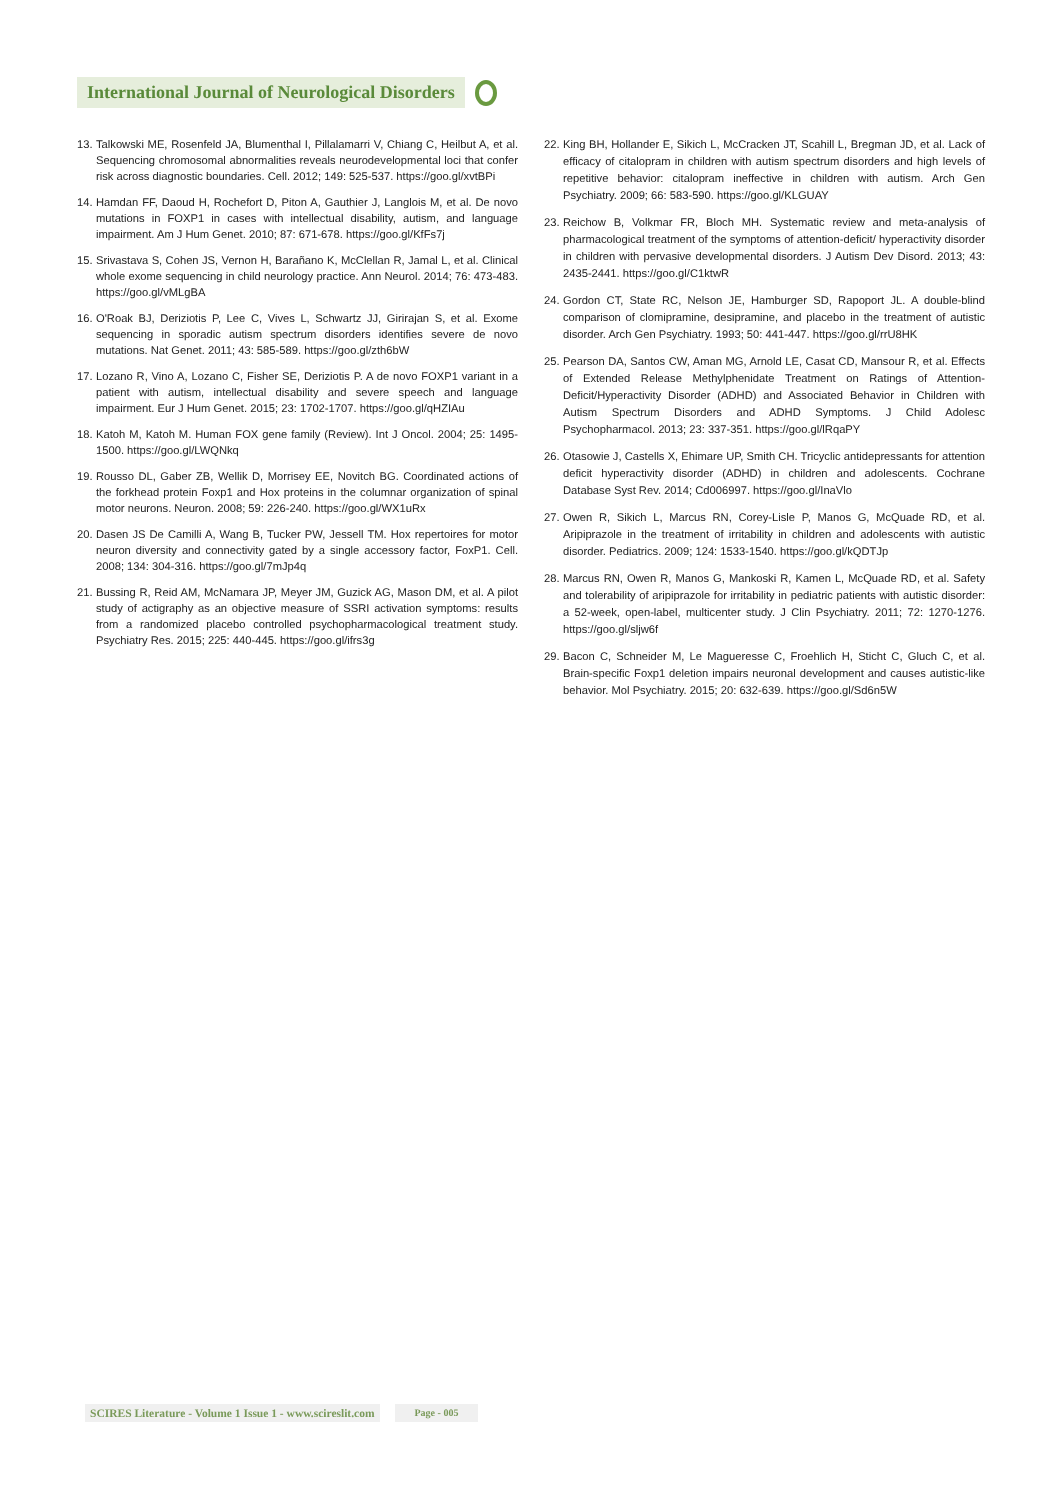International Journal of Neurological Disorders
13.
Talkowski ME, Rosenfeld JA, Blumenthal I, Pillalamarri V, Chiang C, Heilbut A, et al. Sequencing chromosomal abnormalities reveals neurodevelopmental loci that confer risk across diagnostic boundaries. Cell. 2012; 149: 525-537. https://goo.gl/xvtBPi
14.
Hamdan FF, Daoud H, Rochefort D, Piton A, Gauthier J, Langlois M, et al. De novo mutations in FOXP1 in cases with intellectual disability, autism, and language impairment. Am J Hum Genet. 2010; 87: 671-678. https://goo.gl/KfFs7j
15.
Srivastava S, Cohen JS, Vernon H, Barañano K, McClellan R, Jamal L, et al. Clinical whole exome sequencing in child neurology practice. Ann Neurol. 2014; 76: 473-483. https://goo.gl/vMLgBA
16.
O'Roak BJ, Deriziotis P, Lee C, Vives L, Schwartz JJ, Girirajan S, et al. Exome sequencing in sporadic autism spectrum disorders identifies severe de novo mutations. Nat Genet. 2011; 43: 585-589. https://goo.gl/zth6bW
17.
Lozano R, Vino A, Lozano C, Fisher SE, Deriziotis P. A de novo FOXP1 variant in a patient with autism, intellectual disability and severe speech and language impairment. Eur J Hum Genet. 2015; 23: 1702-1707. https://goo.gl/qHZIAu
18.
Katoh M, Katoh M. Human FOX gene family (Review). Int J Oncol. 2004; 25: 1495-1500. https://goo.gl/LWQNkq
19.
Rousso DL, Gaber ZB, Wellik D, Morrisey EE, Novitch BG. Coordinated actions of the forkhead protein Foxp1 and Hox proteins in the columnar organization of spinal motor neurons. Neuron. 2008; 59: 226-240. https://goo.gl/WX1uRx
20.
Dasen JS De Camilli A, Wang B, Tucker PW, Jessell TM. Hox repertoires for motor neuron diversity and connectivity gated by a single accessory factor, FoxP1. Cell. 2008; 134: 304-316. https://goo.gl/7mJp4q
21.
Bussing R, Reid AM, McNamara JP, Meyer JM, Guzick AG, Mason DM, et al. A pilot study of actigraphy as an objective measure of SSRI activation symptoms: results from a randomized placebo controlled psychopharmacological treatment study. Psychiatry Res. 2015; 225: 440-445. https://goo.gl/ifrs3g
22.
King BH, Hollander E, Sikich L, McCracken JT, Scahill L, Bregman JD, et al. Lack of efficacy of citalopram in children with autism spectrum disorders and high levels of repetitive behavior: citalopram ineffective in children with autism. Arch Gen Psychiatry. 2009; 66: 583-590. https://goo.gl/KLGUAY
23.
Reichow B, Volkmar FR, Bloch MH. Systematic review and meta-analysis of pharmacological treatment of the symptoms of attention-deficit/ hyperactivity disorder in children with pervasive developmental disorders. J Autism Dev Disord. 2013; 43: 2435-2441. https://goo.gl/C1ktwR
24.
Gordon CT, State RC, Nelson JE, Hamburger SD, Rapoport JL. A double-blind comparison of clomipramine, desipramine, and placebo in the treatment of autistic disorder. Arch Gen Psychiatry. 1993; 50: 441-447. https://goo.gl/rrU8HK
25.
Pearson DA, Santos CW, Aman MG, Arnold LE, Casat CD, Mansour R, et al. Effects of Extended Release Methylphenidate Treatment on Ratings of Attention-Deficit/Hyperactivity Disorder (ADHD) and Associated Behavior in Children with Autism Spectrum Disorders and ADHD Symptoms. J Child Adolesc Psychopharmacol. 2013; 23: 337-351. https://goo.gl/lRqaPY
26.
Otasowie J, Castells X, Ehimare UP, Smith CH. Tricyclic antidepressants for attention deficit hyperactivity disorder (ADHD) in children and adolescents. Cochrane Database Syst Rev. 2014; Cd006997. https://goo.gl/InaVlo
27.
Owen R, Sikich L, Marcus RN, Corey-Lisle P, Manos G, McQuade RD, et al. Aripiprazole in the treatment of irritability in children and adolescents with autistic disorder. Pediatrics. 2009; 124: 1533-1540. https://goo.gl/kQDTJp
28.
Marcus RN, Owen R, Manos G, Mankoski R, Kamen L, McQuade RD, et al. Safety and tolerability of aripiprazole for irritability in pediatric patients with autistic disorder: a 52-week, open-label, multicenter study. J Clin Psychiatry. 2011; 72: 1270-1276. https://goo.gl/sljw6f
29.
Bacon C, Schneider M, Le Magueresse C, Froehlich H, Sticht C, Gluch C, et al. Brain-specific Foxp1 deletion impairs neuronal development and causes autistic-like behavior. Mol Psychiatry. 2015; 20: 632-639. https://goo.gl/Sd6n5W
SCIRES Literature - Volume 1 Issue 1 - www.scireslit.com Page - 005